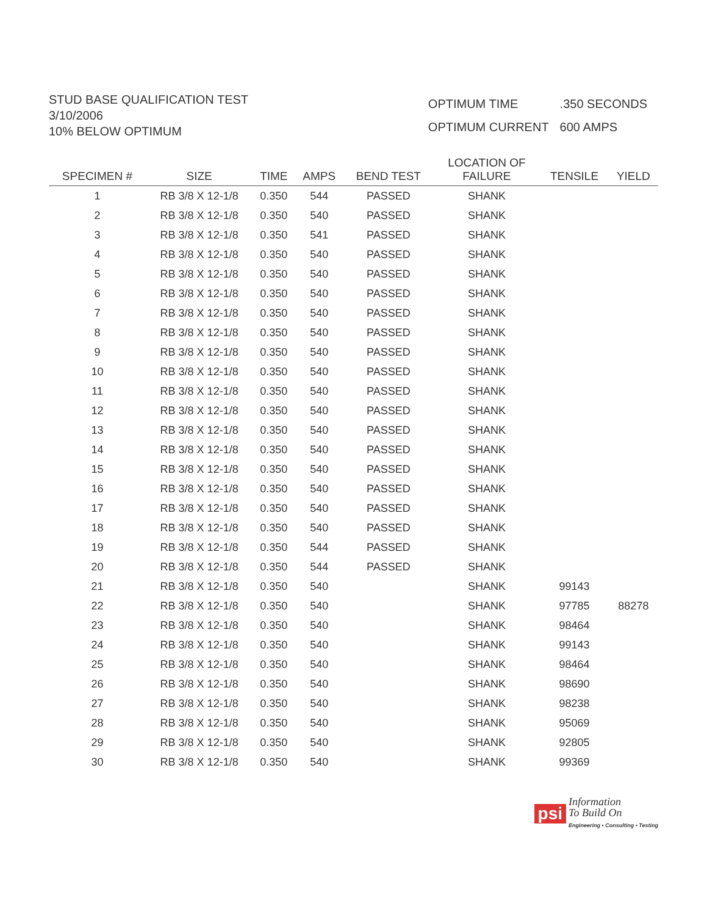STUD BASE QUALIFICATION TEST
3/10/2006
10% BELOW OPTIMUM
| OPTIMUM TIME | .350 SECONDS |
| OPTIMUM CURRENT | 600 AMPS |
| SPECIMEN # | SIZE | TIME | AMPS | BEND TEST | LOCATION OF FAILURE | TENSILE | YIELD |
| --- | --- | --- | --- | --- | --- | --- | --- |
| 1 | RB 3/8 X 12-1/8 | 0.350 | 544 | PASSED | SHANK | | |
| 2 | RB 3/8 X 12-1/8 | 0.350 | 540 | PASSED | SHANK | | |
| 3 | RB 3/8 X 12-1/8 | 0.350 | 541 | PASSED | SHANK | | |
| 4 | RB 3/8 X 12-1/8 | 0.350 | 540 | PASSED | SHANK | | |
| 5 | RB 3/8 X 12-1/8 | 0.350 | 540 | PASSED | SHANK | | |
| 6 | RB 3/8 X 12-1/8 | 0.350 | 540 | PASSED | SHANK | | |
| 7 | RB 3/8 X 12-1/8 | 0.350 | 540 | PASSED | SHANK | | |
| 8 | RB 3/8 X 12-1/8 | 0.350 | 540 | PASSED | SHANK | | |
| 9 | RB 3/8 X 12-1/8 | 0.350 | 540 | PASSED | SHANK | | |
| 10 | RB 3/8 X 12-1/8 | 0.350 | 540 | PASSED | SHANK | | |
| 11 | RB 3/8 X 12-1/8 | 0.350 | 540 | PASSED | SHANK | | |
| 12 | RB 3/8 X 12-1/8 | 0.350 | 540 | PASSED | SHANK | | |
| 13 | RB 3/8 X 12-1/8 | 0.350 | 540 | PASSED | SHANK | | |
| 14 | RB 3/8 X 12-1/8 | 0.350 | 540 | PASSED | SHANK | | |
| 15 | RB 3/8 X 12-1/8 | 0.350 | 540 | PASSED | SHANK | | |
| 16 | RB 3/8 X 12-1/8 | 0.350 | 540 | PASSED | SHANK | | |
| 17 | RB 3/8 X 12-1/8 | 0.350 | 540 | PASSED | SHANK | | |
| 18 | RB 3/8 X 12-1/8 | 0.350 | 540 | PASSED | SHANK | | |
| 19 | RB 3/8 X 12-1/8 | 0.350 | 544 | PASSED | SHANK | | |
| 20 | RB 3/8 X 12-1/8 | 0.350 | 544 | PASSED | SHANK | | |
| 21 | RB 3/8 X 12-1/8 | 0.350 | 540 | | SHANK | 99143 | |
| 22 | RB 3/8 X 12-1/8 | 0.350 | 540 | | SHANK | 97785 | 88278 |
| 23 | RB 3/8 X 12-1/8 | 0.350 | 540 | | SHANK | 98464 | |
| 24 | RB 3/8 X 12-1/8 | 0.350 | 540 | | SHANK | 99143 | |
| 25 | RB 3/8 X 12-1/8 | 0.350 | 540 | | SHANK | 98464 | |
| 26 | RB 3/8 X 12-1/8 | 0.350 | 540 | | SHANK | 98690 | |
| 27 | RB 3/8 X 12-1/8 | 0.350 | 540 | | SHANK | 98238 | |
| 28 | RB 3/8 X 12-1/8 | 0.350 | 540 | | SHANK | 95069 | |
| 29 | RB 3/8 X 12-1/8 | 0.350 | 540 | | SHANK | 92805 | |
| 30 | RB 3/8 X 12-1/8 | 0.350 | 540 | | SHANK | 99369 | |
psi Information
To Build On
Engineering • Consulting • Testing